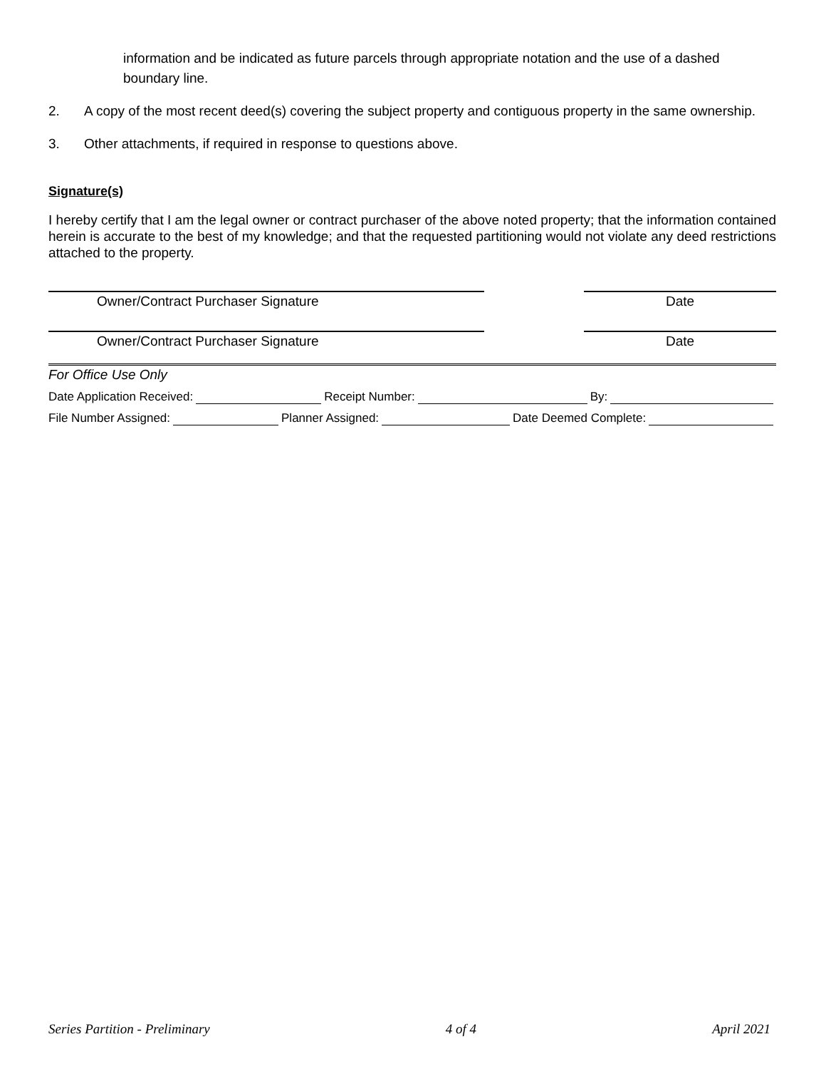information and be indicated as future parcels through appropriate notation and the use of a dashed boundary line.
2. A copy of the most recent deed(s) covering the subject property and contiguous property in the same ownership.
3. Other attachments, if required in response to questions above.
Signature(s)
I hereby certify that I am the legal owner or contract purchaser of the above noted property; that the information contained herein is accurate to the best of my knowledge; and that the requested partitioning would not violate any deed restrictions attached to the property.
Owner/Contract Purchaser Signature Date
Owner/Contract Purchaser Signature Date
For Office Use Only
Date Application Received: Receipt Number: By:
File Number Assigned: Planner Assigned: Date Deemed Complete:
Series Partition - Preliminary 4 of 4 April 2021